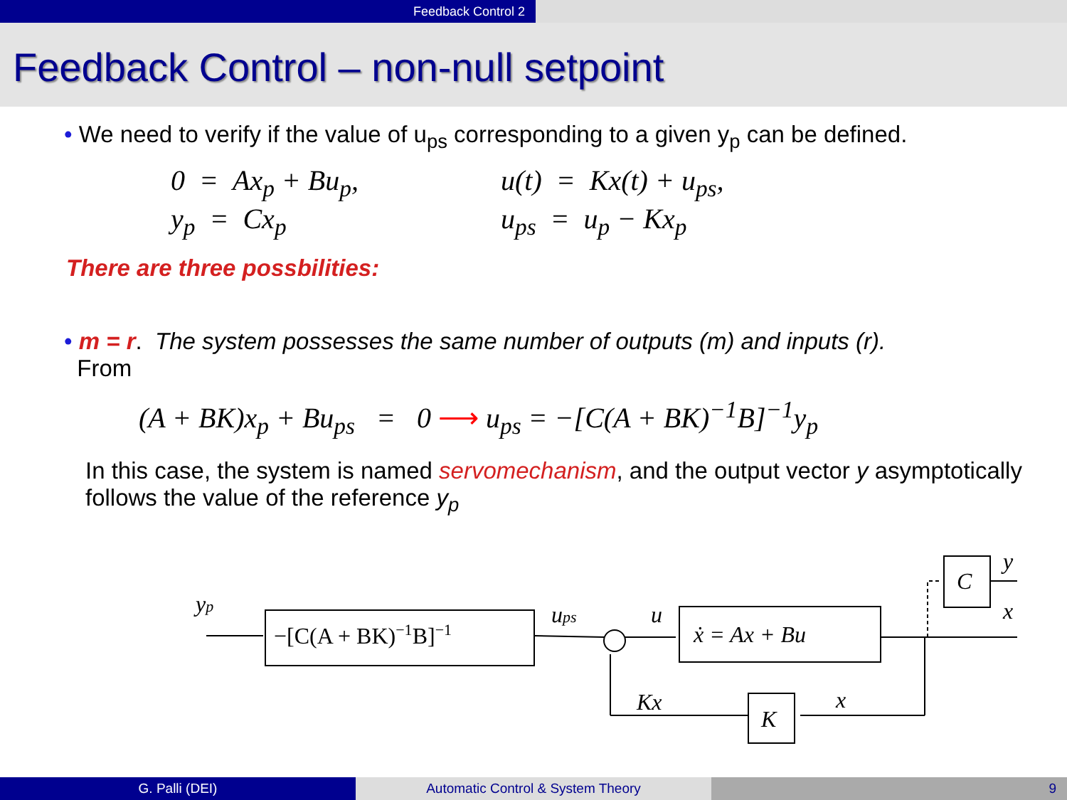Feedback Control 2
Feedback Control – non-null setpoint
• We need to verify if the value of u<sub>ps</sub> corresponding to a given y<sub>p</sub> can be defined.
0 = Ax<sub>p</sub> + Bu<sub>p</sub>,
y<sub>p</sub> = Cx<sub>p</sub>
u(t) = Kx(t) + u<sub>ps</sub>,
u<sub>ps</sub> = u<sub>p</sub> − Kx<sub>p</sub>
There are three possbilities:
• m = r. The system possesses the same number of outputs (m) and inputs (r).
From
(A + BK)x<sub>p</sub> + Bu<sub>ps</sub> = 0 ⟶ u<sub>ps</sub> = −[C(A + BK)<sup>−1</sup>B]<sup>−1</sup>y<sub>p</sub>
In this case, the system is named servomechanism, and the output vector y asymptotically follows the value of the reference y<sub>p</sub>
yp
−[C(A + BK)−1B]−1
ups
u
ẋ = Ax + Bu
Kx
K
x
C
y
x
G. Palli (DEI) Automatic Control & System Theory 9